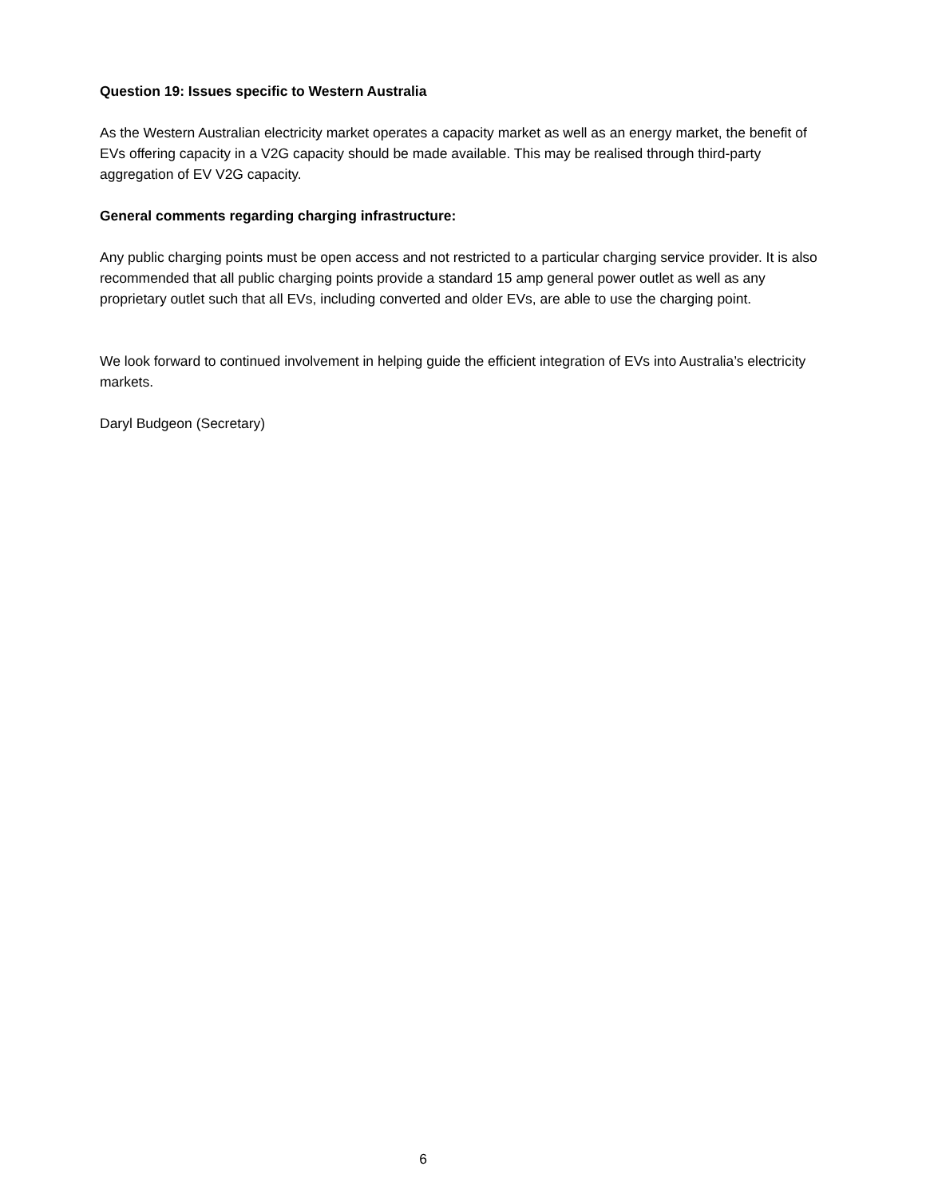Question 19: Issues specific to Western Australia
As the Western Australian electricity market operates a capacity market as well as an energy market, the benefit of EVs offering capacity in a V2G capacity should be made available. This may be realised through third-party aggregation of EV V2G capacity.
General comments regarding charging infrastructure:
Any public charging points must be open access and not restricted to a particular charging service provider. It is also recommended that all public charging points provide a standard 15 amp general power outlet as well as any proprietary outlet such that all EVs, including converted and older EVs, are able to use the charging point.
We look forward to continued involvement in helping guide the efficient integration of EVs into Australia’s electricity markets.
Daryl Budgeon (Secretary)
6